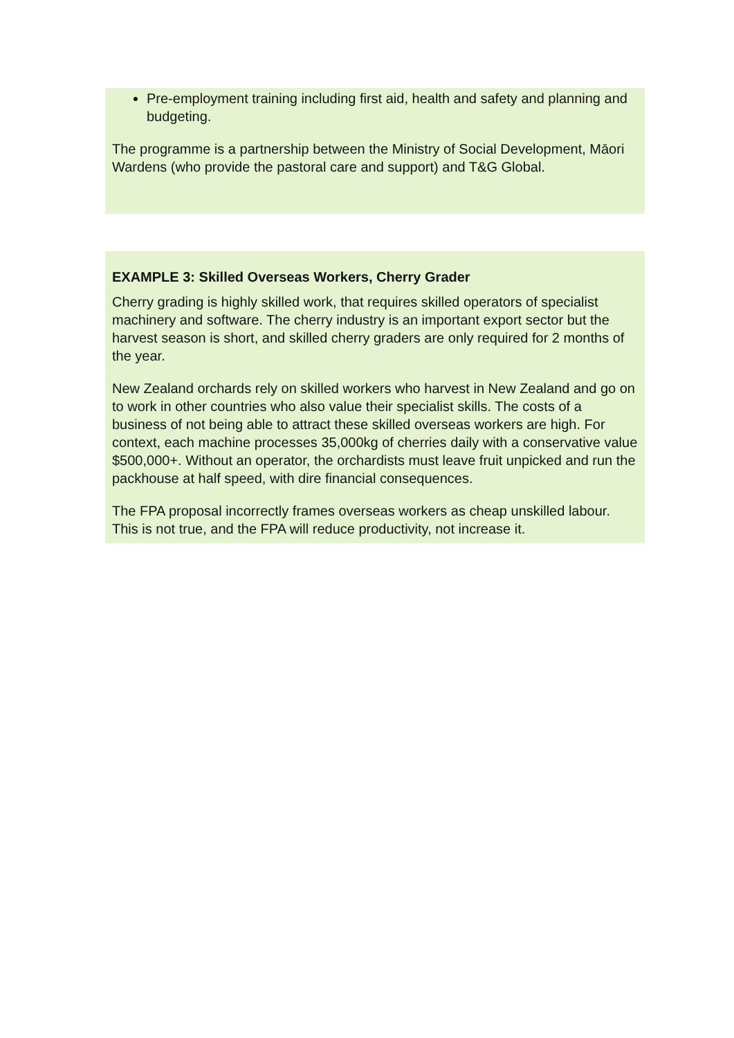Pre-employment training including first aid, health and safety and planning and budgeting.
The programme is a partnership between the Ministry of Social Development, Māori Wardens (who provide the pastoral care and support) and T&G Global.
EXAMPLE 3: Skilled Overseas Workers, Cherry Grader
Cherry grading is highly skilled work, that requires skilled operators of specialist machinery and software. The cherry industry is an important export sector but the harvest season is short, and skilled cherry graders are only required for 2 months of the year.
New Zealand orchards rely on skilled workers who harvest in New Zealand and go on to work in other countries who also value their specialist skills. The costs of a business of not being able to attract these skilled overseas workers are high. For context, each machine processes 35,000kg of cherries daily with a conservative value $500,000+. Without an operator, the orchardists must leave fruit unpicked and run the packhouse at half speed, with dire financial consequences.
The FPA proposal incorrectly frames overseas workers as cheap unskilled labour. This is not true, and the FPA will reduce productivity, not increase it.